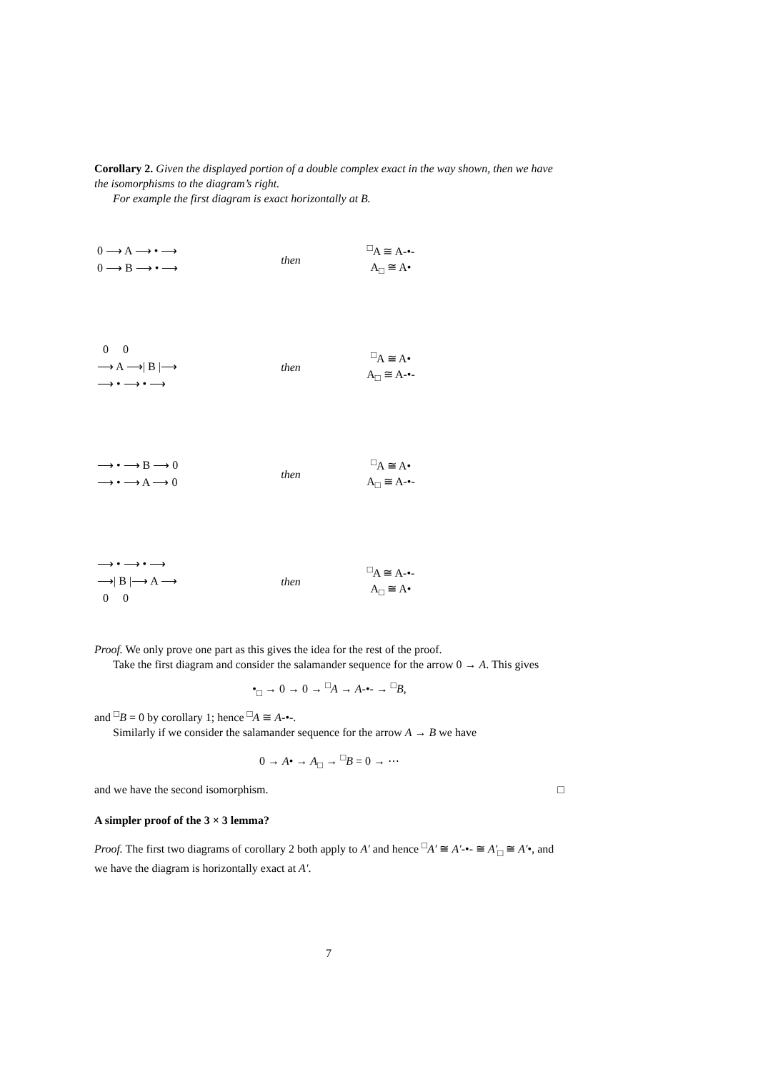Corollary 2. Given the displayed portion of a double complex exact in the way shown, then we have the isomorphisms to the diagram’s right.
For example the first diagram is exact horizontally at B.
 0 ⟶ A ⟶ • ⟶
 0 ⟶ B ⟶ • ⟶
then
<sup>□</sup>A ≅ A-•-
A<sub>□</sub> ≅ A•
   0     0
 ⟶ A ⟶| B |⟶
 ⟶ • ⟶ • ⟶
then
<sup>□</sup>A ≅ A•
A<sub>□</sub> ≅ A-•-
 ⟶ • ⟶ B ⟶ 0
 ⟶ • ⟶ A ⟶ 0
then
<sup>□</sup>A ≅ A•
A<sub>□</sub> ≅ A-•-
 ⟶ • ⟶ • ⟶
 ⟶| B |⟶ A ⟶
   0     0
then
<sup>□</sup>A ≅ A-•-
A<sub>□</sub> ≅ A•
Proof. We only prove one part as this gives the idea for the rest of the proof.
Take the first diagram and consider the salamander sequence for the arrow 0 → A. This gives
•<sub>□</sub> → 0 → 0 → <sup>□</sup>A → A-•- → <sup>□</sup>B,
and <sup>□</sup>B = 0 by corollary 1; hence <sup>□</sup>A ≅ A-•-.
Similarly if we consider the salamander sequence for the arrow A → B we have
0 → A• → A<sub>□</sub> → <sup>□</sup>B = 0 → ⋯
and we have the second isomorphism. □
A simpler proof of the 3 × 3 lemma?
Proof. The first two diagrams of corollary 2 both apply to A′ and hence <sup>□</sup>A′ ≅ A′-•- ≅ A′<sub>□</sub> ≅ A′•, and we have the diagram is horizontally exact at A′.
7